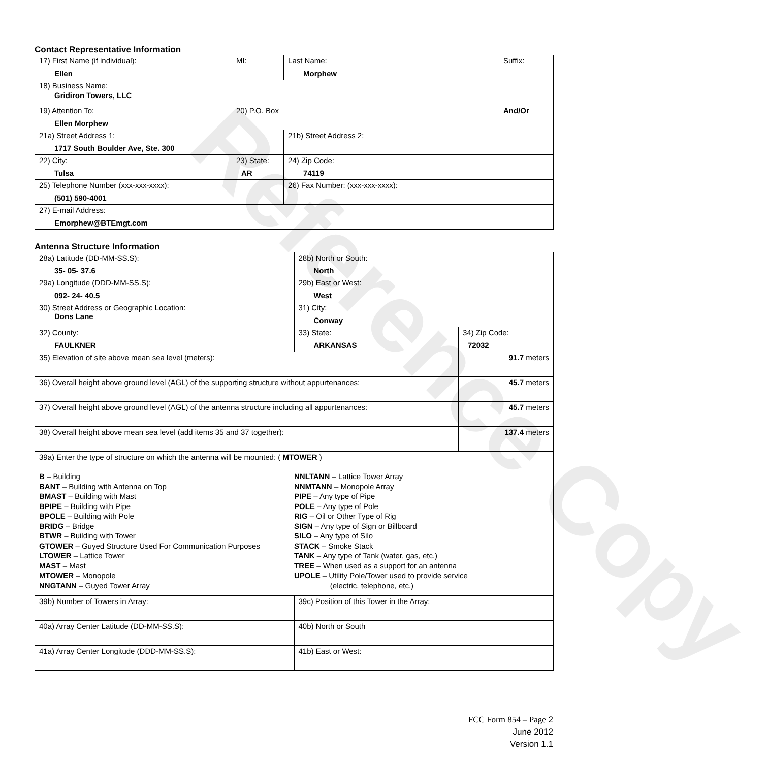Reference Copy
Contact Representative Information
| 17) First Name (if individual): Ellen | MI: | Last Name: Morphew | Suffix: |
| 18) Business Name: Gridiron Towers, LLC | | | |
| 19) Attention To: Ellen Morphew | 20) P.O. Box | | And/Or |
| 21a) Street Address 1: 1717 South Boulder Ave, Ste. 300 | | 21b) Street Address 2: | |
| 22) City: Tulsa | 23) State: AR | 24) Zip Code: 74119 | |
| 25) Telephone Number (xxx-xxx-xxxx): (501) 590-4001 | | 26) Fax Number: (xxx-xxx-xxxx): | |
| 27) E-mail Address: Emorphew@BTEmgt.com | | | |
Antenna Structure Information
| 28a) Latitude (DD-MM-SS.S): 35- 05- 37.6 | | 28b) North or South: North | | |
| 29a) Longitude (DDD-MM-SS.S): 092- 24- 40.5 | | 29b) East or West: West | | |
| 30) Street Address or Geographic Location: Dons Lane | | 31) City: Conway | | |
| 32) County: FAULKNER | 33) State: ARKANSAS | | 34) Zip Code: 72032 | |
| 35) Elevation of site above mean sea level (meters): | | | | 91.7 meters |
| 36) Overall height above ground level (AGL) of the supporting structure without appurtenances: | | | | 45.7 meters |
| 37) Overall height above ground level (AGL) of the antenna structure including all appurtenances: | | | | 45.7 meters |
| 38) Overall height above mean sea level (add items 35 and 37 together): | | | | 137.4 meters |
| 39a) Enter the type of structure on which the antenna will be mounted: ( MTOWER ) B – Building BANT – Building with Antenna on Top BMAST – Building with Mast BPIPE – Building with Pipe BPOLE – Building with Pole BRIDG – Bridge BTWR – Building with Tower GTOWER – Guyed Structure Used For Communication Purposes LTOWER – Lattice Tower MAST – Mast MTOWER – Monopole NNGTANN – Guyed Tower Array NNLTANN – Lattice Tower Array NNMTANN – Monopole Array PIPE – Any type of Pipe POLE – Any type of Pole RIG – Oil or Other Type of Rig SIGN – Any type of Sign or Billboard SILO – Any type of Silo STACK – Smoke Stack TANK – Any type of Tank (water, gas, etc.) TREE – When used as a support for an antenna UPOLE – Utility Pole/Tower used to provide service (electric, telephone, etc.) | | | | |
| 39b) Number of Towers in Array: | | 39c) Position of this Tower in the Array: | | |
| 40a) Array Center Latitude (DD-MM-SS.S): | | 40b) North or South | | |
| 41a) Array Center Longitude (DDD-MM-SS.S): | | 41b) East or West: | | |
FCC Form 854 – Page 2
June 2012
Version 1.1